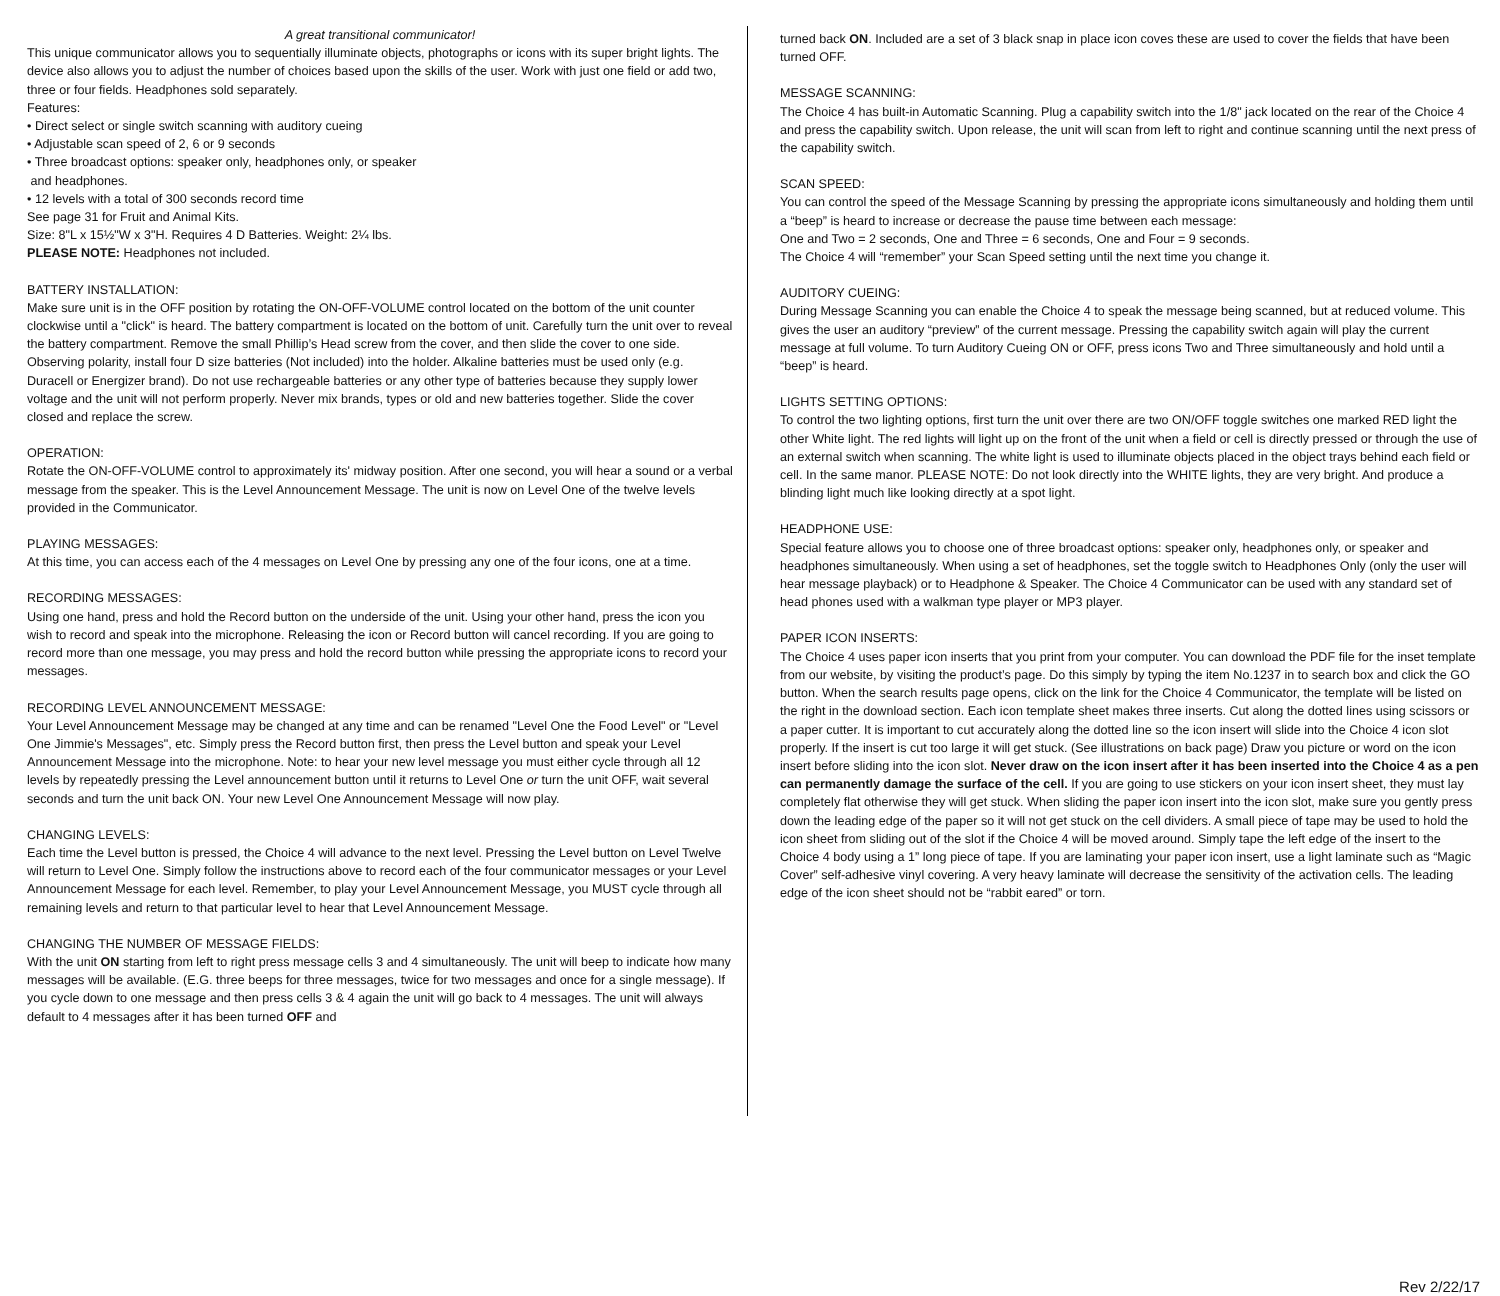A great transitional communicator!
This unique communicator allows you to sequentially illuminate objects, photographs or icons with its super bright lights. The device also allows you to adjust the number of choices based upon the skills of the user. Work with just one field or add two, three or four fields. Headphones sold separately.
Features:
• Direct select or single switch scanning with auditory cueing
• Adjustable scan speed of 2, 6 or 9 seconds
• Three broadcast options: speaker only, headphones only, or speaker
and headphones.
• 12 levels with a total of 300 seconds record time
See page 31 for Fruit and Animal Kits.
Size: 8"L x 15½"W x 3"H. Requires 4 D Batteries. Weight: 2¼ lbs.
PLEASE NOTE: Headphones not included.
BATTERY INSTALLATION:
Make sure unit is in the OFF position by rotating the ON-OFF-VOLUME control located on the bottom of the unit counter clockwise until a "click" is heard. The battery compartment is located on the bottom of unit. Carefully turn the unit over to reveal the battery compartment. Remove the small Phillip’s Head screw from the cover, and then slide the cover to one side. Observing polarity, install four D size batteries (Not included) into the holder. Alkaline batteries must be used only (e.g. Duracell or Energizer brand). Do not use rechargeable batteries or any other type of batteries because they supply lower voltage and the unit will not perform properly. Never mix brands, types or old and new batteries together. Slide the cover closed and replace the screw.
OPERATION:
Rotate the ON-OFF-VOLUME control to approximately its' midway position. After one second, you will hear a sound or a verbal message from the speaker. This is the Level Announcement Message. The unit is now on Level One of the twelve levels provided in the Communicator.
PLAYING MESSAGES:
At this time, you can access each of the 4 messages on Level One by pressing any one of the four icons, one at a time.
RECORDING MESSAGES:
Using one hand, press and hold the Record button on the underside of the unit. Using your other hand, press the icon you wish to record and speak into the microphone. Releasing the icon or Record button will cancel recording. If you are going to record more than one message, you may press and hold the record button while pressing the appropriate icons to record your messages.
RECORDING LEVEL ANNOUNCEMENT MESSAGE:
Your Level Announcement Message may be changed at any time and can be renamed "Level One the Food Level" or "Level One Jimmie's Messages", etc. Simply press the Record button first, then press the Level button and speak your Level Announcement Message into the microphone. Note: to hear your new level message you must either cycle through all 12 levels by repeatedly pressing the Level announcement button until it returns to Level One or turn the unit OFF, wait several seconds and turn the unit back ON. Your new Level One Announcement Message will now play.
CHANGING LEVELS:
Each time the Level button is pressed, the Choice 4 will advance to the next level. Pressing the Level button on Level Twelve will return to Level One. Simply follow the instructions above to record each of the four communicator messages or your Level Announcement Message for each level. Remember, to play your Level Announcement Message, you MUST cycle through all remaining levels and return to that particular level to hear that Level Announcement Message.
CHANGING THE NUMBER OF MESSAGE FIELDS:
With the unit ON starting from left to right press message cells 3 and 4 simultaneously. The unit will beep to indicate how many messages will be available. (E.G. three beeps for three messages, twice for two messages and once for a single message). If you cycle down to one message and then press cells 3 & 4 again the unit will go back to 4 messages. The unit will always default to 4 messages after it has been turned OFF and
turned back ON. Included are a set of 3 black snap in place icon coves these are used to cover the fields that have been turned OFF.
MESSAGE SCANNING:
The Choice 4 has built-in Automatic Scanning. Plug a capability switch into the 1/8" jack located on the rear of the Choice 4 and press the capability switch. Upon release, the unit will scan from left to right and continue scanning until the next press of the capability switch.
SCAN SPEED:
You can control the speed of the Message Scanning by pressing the appropriate icons simultaneously and holding them until a “beep” is heard to increase or decrease the pause time between each message:
One and Two = 2 seconds, One and Three = 6 seconds, One and Four = 9 seconds.
The Choice 4 will “remember” your Scan Speed setting until the next time you change it.
AUDITORY CUEING:
During Message Scanning you can enable the Choice 4 to speak the message being scanned, but at reduced volume. This gives the user an auditory “preview” of the current message. Pressing the capability switch again will play the current message at full volume. To turn Auditory Cueing ON or OFF, press icons Two and Three simultaneously and hold until a “beep” is heard.
LIGHTS SETTING OPTIONS:
To control the two lighting options, first turn the unit over there are two ON/OFF toggle switches one marked RED light the other White light. The red lights will light up on the front of the unit when a field or cell is directly pressed or through the use of an external switch when scanning. The white light is used to illuminate objects placed in the object trays behind each field or cell. In the same manor. PLEASE NOTE: Do not look directly into the WHITE lights, they are very bright. And produce a blinding light much like looking directly at a spot light.
HEADPHONE USE:
Special feature allows you to choose one of three broadcast options: speaker only, headphones only, or speaker and headphones simultaneously. When using a set of headphones, set the toggle switch to Headphones Only (only the user will hear message playback) or to Headphone & Speaker. The Choice 4 Communicator can be used with any standard set of head phones used with a walkman type player or MP3 player.
PAPER ICON INSERTS:
The Choice 4 uses paper icon inserts that you print from your computer. You can download the PDF file for the inset template from our website, by visiting the product’s page. Do this simply by typing the item No.1237 in to search box and click the GO button. When the search results page opens, click on the link for the Choice 4 Communicator, the template will be listed on the right in the download section. Each icon template sheet makes three inserts. Cut along the dotted lines using scissors or a paper cutter. It is important to cut accurately along the dotted line so the icon insert will slide into the Choice 4 icon slot properly. If the insert is cut too large it will get stuck. (See illustrations on back page) Draw you picture or word on the icon insert before sliding into the icon slot. Never draw on the icon insert after it has been inserted into the Choice 4 as a pen can permanently damage the surface of the cell. If you are going to use stickers on your icon insert sheet, they must lay completely flat otherwise they will get stuck. When sliding the paper icon insert into the icon slot, make sure you gently press down the leading edge of the paper so it will not get stuck on the cell dividers. A small piece of tape may be used to hold the icon sheet from sliding out of the slot if the Choice 4 will be moved around. Simply tape the left edge of the insert to the Choice 4 body using a 1” long piece of tape. If you are laminating your paper icon insert, use a light laminate such as “Magic Cover” self-adhesive vinyl covering. A very heavy laminate will decrease the sensitivity of the activation cells. The leading edge of the icon sheet should not be “rabbit eared” or torn.
Rev 2/22/17